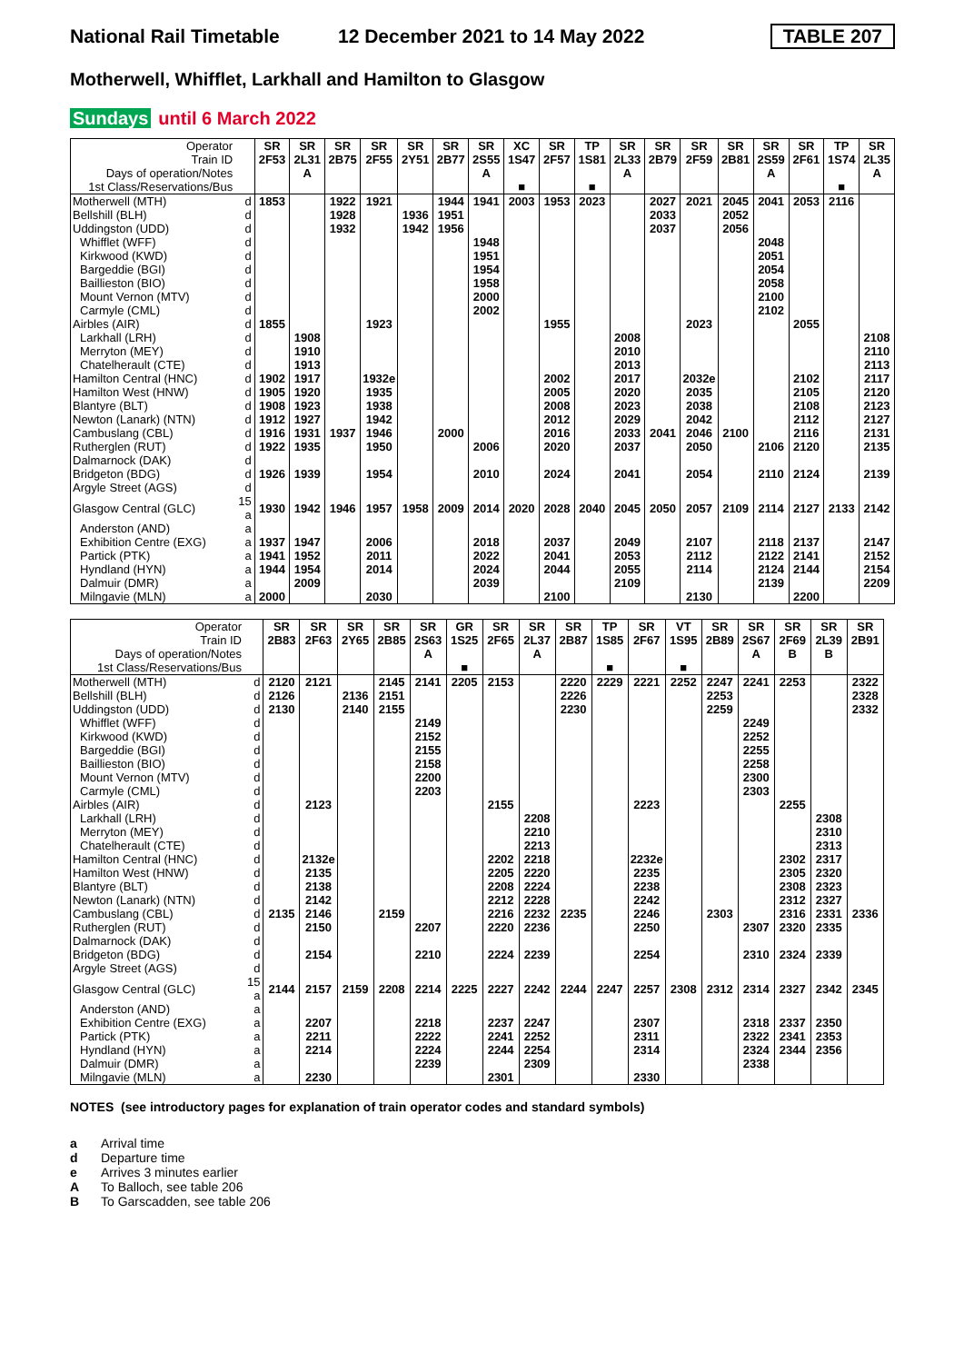National Rail Timetable
12 December 2021 to 14 May 2022
TABLE 207
Motherwell, Whifflet, Larkhall and Hamilton to Glasgow
Sundays until 6 March 2022
| Operator | | SR | SR | SR | SR | SR | SR | SR | XC | SR | TP | SR | SR | SR | SR | SR | SR | TP | SR |
| --- | --- | --- | --- | --- | --- | --- | --- | --- | --- | --- | --- | --- | --- | --- | --- | --- | --- | --- | --- |
| Train ID | | 2F53 | 2L31 | 2B75 | 2F55 | 2Y51 | 2B77 | 2S55 | 1S47 | 2F57 | 1S81 | 2L33 | 2B79 | 2F59 | 2B81 | 2S59 | 2F61 | 1S74 | 2L35 |
| Days of operation/Notes | | | A | | | | | A | | | | A | | | | A | | | A |
| 1st Class/Reservations/Bus | | | | | | | | | ■ | | ■ | | | | | | | ■ | |
| Motherwell (MTH) | d | 1853 | | 1922 | 1921 | | 1944 | 1941 | 2003 | 1953 | 2023 | | 2027 | 2021 | 2045 | 2041 | 2053 | 2116 | |
| Bellshill (BLH) | d | | | 1928 | | 1936 | 1951 | | | | | | 2033 | | 2052 | | | | |
| Uddingston (UDD) | d | | | 1932 | | 1942 | 1956 | | | | | | 2037 | | 2056 | | | | |
| Whifflet (WFF) | d | | | | | | | 1948 | | | | | | | | 2048 | | | |
| Kirkwood (KWD) | d | | | | | | | 1951 | | | | | | | | 2051 | | | |
| Bargeddie (BGI) | d | | | | | | | 1954 | | | | | | | | 2054 | | | |
| Baillieston (BIO) | d | | | | | | | 1958 | | | | | | | | 2058 | | | |
| Mount Vernon (MTV) | d | | | | | | | 2000 | | | | | | | | 2100 | | | |
| Carmyle (CML) | d | | | | | | | 2002 | | | | | | | | 2102 | | | |
| Airbles (AIR) | d | 1855 | | | 1923 | | | | | 1955 | | | | 2023 | | | 2055 | | |
| Larkhall (LRH) | d | | 1908 | | | | | | | | | 2008 | | | | | | | 2108 |
| Merryton (MEY) | d | | 1910 | | | | | | | | | 2010 | | | | | | | 2110 |
| Chatelherault (CTE) | d | | 1913 | | | | | | | | | 2013 | | | | | | | 2113 |
| Hamilton Central (HNC) | d | 1902 | 1917 | | 1932e | | | | | 2002 | | 2017 | | 2032e | | | 2102 | | 2117 |
| Hamilton West (HNW) | d | 1905 | 1920 | | 1935 | | | | | 2005 | | 2020 | | 2035 | | | 2105 | | 2120 |
| Blantyre (BLT) | d | 1908 | 1923 | | 1938 | | | | | 2008 | | 2023 | | 2038 | | | 2108 | | 2123 |
| Newton (Lanark) (NTN) | d | 1912 | 1927 | | 1942 | | | | | 2012 | | 2029 | | 2042 | | | 2112 | | 2127 |
| Cambuslang (CBL) | d | 1916 | 1931 | 1937 | 1946 | | 2000 | | | 2016 | | 2033 | 2041 | 2046 | 2100 | | 2116 | | 2131 |
| Rutherglen (RUT) | d | 1922 | 1935 | | 1950 | | | 2006 | | 2020 | | 2037 | | 2050 | | 2106 | 2120 | | 2135 |
| Dalmarnock (DAK) | d | | | | | | | | | | | | | | | | | | |
| Bridgeton (BDG) | d | 1926 | 1939 | | 1954 | | | 2010 | | 2024 | | 2041 | | 2054 | | 2110 | 2124 | | 2139 |
| Argyle Street (AGS) | d | | | | | | | | | | | | | | | | | | |
| Glasgow Central (GLC) | 15 a | 1930 | 1942 | 1946 | 1957 | 1958 | 2009 | 2014 | 2020 | 2028 | 2040 | 2045 | 2050 | 2057 | 2109 | 2114 | 2127 | 2133 | 2142 |
| Anderston (AND) | a | | | | | | | | | | | | | | | | | | |
| Exhibition Centre (EXG) | a | 1937 | 1947 | | 2006 | | | 2018 | | 2037 | | 2049 | | 2107 | | 2118 | 2137 | | 2147 |
| Partick (PTK) | a | 1941 | 1952 | | 2011 | | | 2022 | | 2041 | | 2053 | | 2112 | | 2122 | 2141 | | 2152 |
| Hyndland (HYN) | a | 1944 | 1954 | | 2014 | | | 2024 | | 2044 | | 2055 | | 2114 | | 2124 | 2144 | | 2154 |
| Dalmuir (DMR) | a | | 2009 | | | | | 2039 | | | | 2109 | | | | 2139 | | | 2209 |
| Milngavie (MLN) | a | 2000 | | | 2030 | | | | | 2100 | | | | 2130 | | | 2200 | | |
| Operator | | SR | SR | SR | SR | SR | GR | SR | SR | SR | TP | SR | VT | SR | SR | SR | SR | SR |
| --- | --- | --- | --- | --- | --- | --- | --- | --- | --- | --- | --- | --- | --- | --- | --- | --- | --- | --- |
| Train ID | | 2B83 | 2F63 | 2Y65 | 2B85 | 2S63 | 1S25 | 2F65 | 2L37 | 2B87 | 1S85 | 2F67 | 1S95 | 2B89 | 2S67 | 2F69 | 2L39 | 2B91 |
| Days of operation/Notes | | | | | | A | | | A | | | | | | A | B | B | |
| 1st Class/Reservations/Bus | | | | | | | ■ | | | | ■ | | ■ | | | | | |
| Motherwell (MTH) | d | 2120 | 2121 | | 2145 | 2141 | 2205 | 2153 | | 2220 | 2229 | 2221 | 2252 | 2247 | 2241 | 2253 | | 2322 |
| Bellshill (BLH) | d | 2126 | | 2136 | 2151 | | | | | 2226 | | | | 2253 | | | | 2328 |
| Uddingston (UDD) | d | 2130 | | 2140 | 2155 | | | | | 2230 | | | | 2259 | | | | 2332 |
| Whifflet (WFF) | d | | | | | 2149 | | | | | | | | | 2249 | | | |
| Kirkwood (KWD) | d | | | | | 2152 | | | | | | | | | 2252 | | | |
| Bargeddie (BGI) | d | | | | | 2155 | | | | | | | | | 2255 | | | |
| Baillieston (BIO) | d | | | | | 2158 | | | | | | | | | 2258 | | | |
| Mount Vernon (MTV) | d | | | | | 2200 | | | | | | | | | 2300 | | | |
| Carmyle (CML) | d | | | | | 2203 | | | | | | | | | 2303 | | | |
| Airbles (AIR) | d | | 2123 | | | | | 2155 | | | | 2223 | | | | 2255 | | |
| Larkhall (LRH) | d | | | | | | | | 2208 | | | | | | | | 2308 | |
| Merryton (MEY) | d | | | | | | | | 2210 | | | | | | | | 2310 | |
| Chatelherault (CTE) | d | | | | | | | | 2213 | | | | | | | | 2313 | |
| Hamilton Central (HNC) | d | | 2132e | | | | | 2202 | 2218 | | | 2232e | | | | 2302 | 2317 | |
| Hamilton West (HNW) | d | | 2135 | | | | | 2205 | 2220 | | | 2235 | | | | 2305 | 2320 | |
| Blantyre (BLT) | d | | 2138 | | | | | 2208 | 2224 | | | 2238 | | | | 2308 | 2323 | |
| Newton (Lanark) (NTN) | d | | 2142 | | | | | 2212 | 2228 | | | 2242 | | | | 2312 | 2327 | |
| Cambuslang (CBL) | d | 2135 | 2146 | | 2159 | | | 2216 | 2232 | 2235 | | 2246 | | 2303 | | 2316 | 2331 | 2336 |
| Rutherglen (RUT) | d | | 2150 | | | 2207 | | 2220 | 2236 | | | 2250 | | | 2307 | 2320 | 2335 | |
| Dalmarnock (DAK) | d | | | | | | | | | | | | | | | | | |
| Bridgeton (BDG) | d | | 2154 | | | 2210 | | 2224 | 2239 | | | 2254 | | | 2310 | 2324 | 2339 | |
| Argyle Street (AGS) | d | | | | | | | | | | | | | | | | | |
| Glasgow Central (GLC) | 15 a | 2144 | 2157 | 2159 | 2208 | 2214 | 2225 | 2227 | 2242 | 2244 | 2247 | 2257 | 2308 | 2312 | 2314 | 2327 | 2342 | 2345 |
| Anderston (AND) | a | | | | | | | | | | | | | | | | | |
| Exhibition Centre (EXG) | a | | 2207 | | | 2218 | | 2237 | 2247 | | | 2307 | | | 2318 | 2337 | 2350 | |
| Partick (PTK) | a | | 2211 | | | 2222 | | 2241 | 2252 | | | 2311 | | | 2322 | 2341 | 2353 | |
| Hyndland (HYN) | a | | 2214 | | | 2224 | | 2244 | 2254 | | | 2314 | | | 2324 | 2344 | 2356 | |
| Dalmuir (DMR) | a | | | | | 2239 | | | 2309 | | | | | | 2338 | | | |
| Milngavie (MLN) | a | | 2230 | | | | | 2301 | | | | 2330 | | | | | | |
NOTES (see introductory pages for explanation of train operator codes and standard symbols)
a Arrival time
d Departure time
e Arrives 3 minutes earlier
A To Balloch, see table 206
B To Garscadden, see table 206